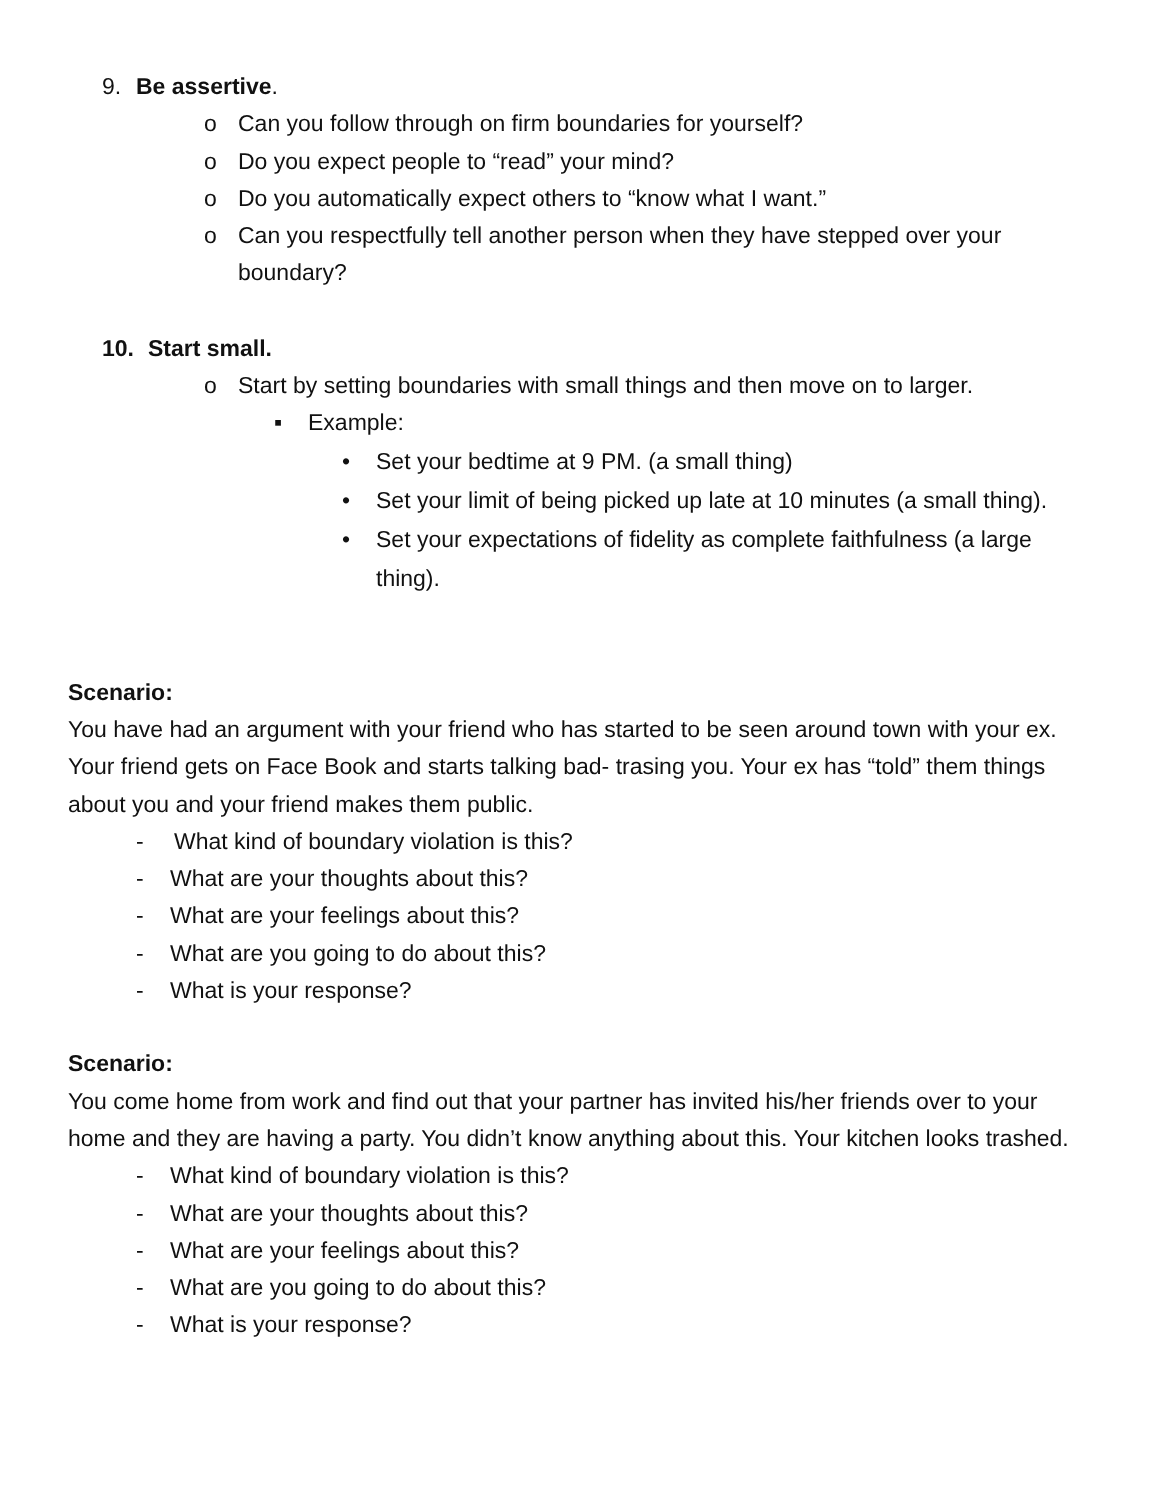9. Be assertive.
o Can you follow through on firm boundaries for yourself?
o Do you expect people to “read” your mind?
o Do you automatically expect others to “know what I want.”
o Can you respectfully tell another person when they have stepped over your boundary?
10. Start small.
o Start by setting boundaries with small things and then move on to larger.
▪ Example:
• Set your bedtime at 9 PM. (a small thing)
• Set your limit of being picked up late at 10 minutes (a small thing).
• Set your expectations of fidelity as complete faithfulness (a large thing).
Scenario:
You have had an argument with your friend who has started to be seen around town with your ex. Your friend gets on Face Book and starts talking bad- trasing you. Your ex has “told” them things about you and your friend makes them public.
- What kind of boundary violation is this?
- What are your thoughts about this?
- What are your feelings about this?
- What are you going to do about this?
- What is your response?
Scenario:
You come home from work and find out that your partner has invited his/her friends over to your home and they are having a party. You didn’t know anything about this. Your kitchen looks trashed.
- What kind of boundary violation is this?
- What are your thoughts about this?
- What are your feelings about this?
- What are you going to do about this?
- What is your response?